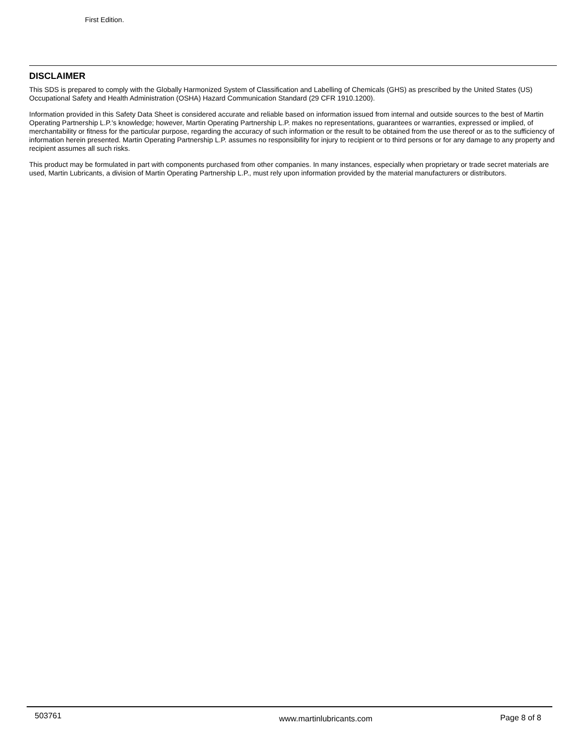First Edition.
DISCLAIMER
This SDS is prepared to comply with the Globally Harmonized System of Classification and Labelling of Chemicals (GHS) as prescribed by the United States (US) Occupational Safety and Health Administration (OSHA) Hazard Communication Standard (29 CFR 1910.1200).
Information provided in this Safety Data Sheet is considered accurate and reliable based on information issued from internal and outside sources to the best of Martin Operating Partnership L.P.'s knowledge; however, Martin Operating Partnership L.P. makes no representations, guarantees or warranties, expressed or implied, of merchantability or fitness for the particular purpose, regarding the accuracy of such information or the result to be obtained from the use thereof or as to the sufficiency of information herein presented. Martin Operating Partnership L.P. assumes no responsibility for injury to recipient or to third persons or for any damage to any property and recipient assumes all such risks.
This product may be formulated in part with components purchased from other companies. In many instances, especially when proprietary or trade secret materials are used, Martin Lubricants, a division of Martin Operating Partnership L.P., must rely upon information provided by the material manufacturers or distributors.
503761
www.martinlubricants.com Page 8 of 8